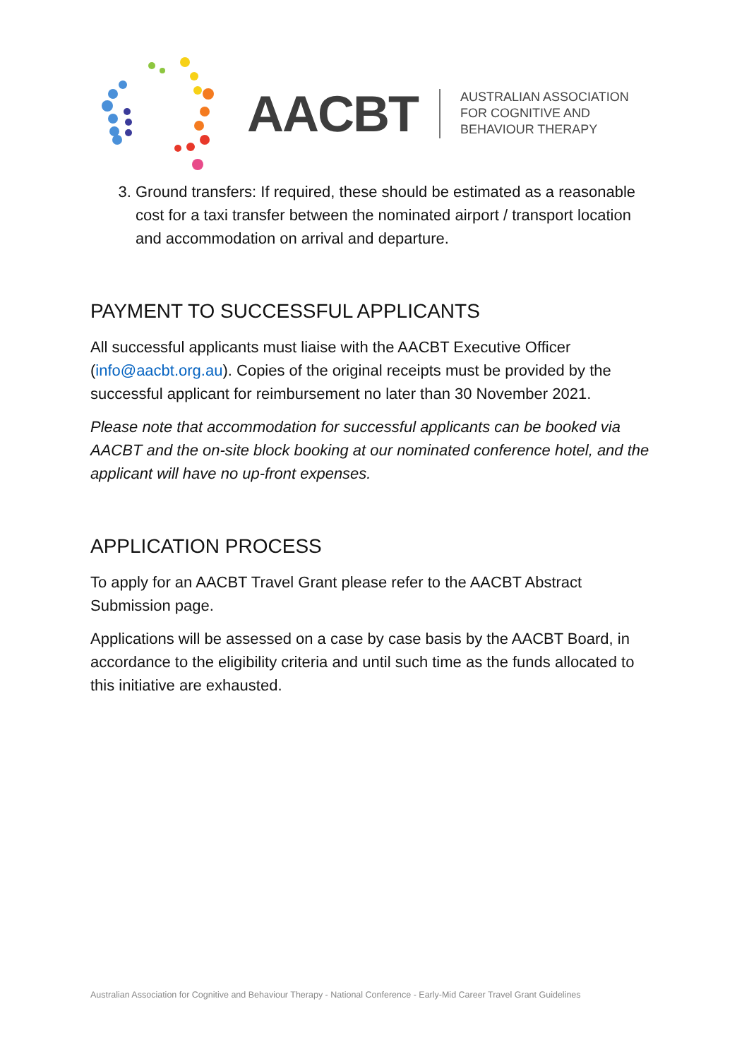AACBT
AUSTRALIAN ASSOCIATION
FOR COGNITIVE AND
BEHAVIOUR THERAPY
3. Ground transfers: If required, these should be estimated as a reasonable cost for a taxi transfer between the nominated airport / transport location and accommodation on arrival and departure.
PAYMENT TO SUCCESSFUL APPLICANTS
All successful applicants must liaise with the AACBT Executive Officer (info@aacbt.org.au). Copies of the original receipts must be provided by the successful applicant for reimbursement no later than 30 November 2021.
Please note that accommodation for successful applicants can be booked via AACBT and the on-site block booking at our nominated conference hotel, and the applicant will have no up-front expenses.
APPLICATION PROCESS
To apply for an AACBT Travel Grant please refer to the AACBT Abstract Submission page.
Applications will be assessed on a case by case basis by the AACBT Board, in accordance to the eligibility criteria and until such time as the funds allocated to this initiative are exhausted.
Australian Association for Cognitive and Behaviour Therapy - National Conference - Early-Mid Career Travel Grant Guidelines